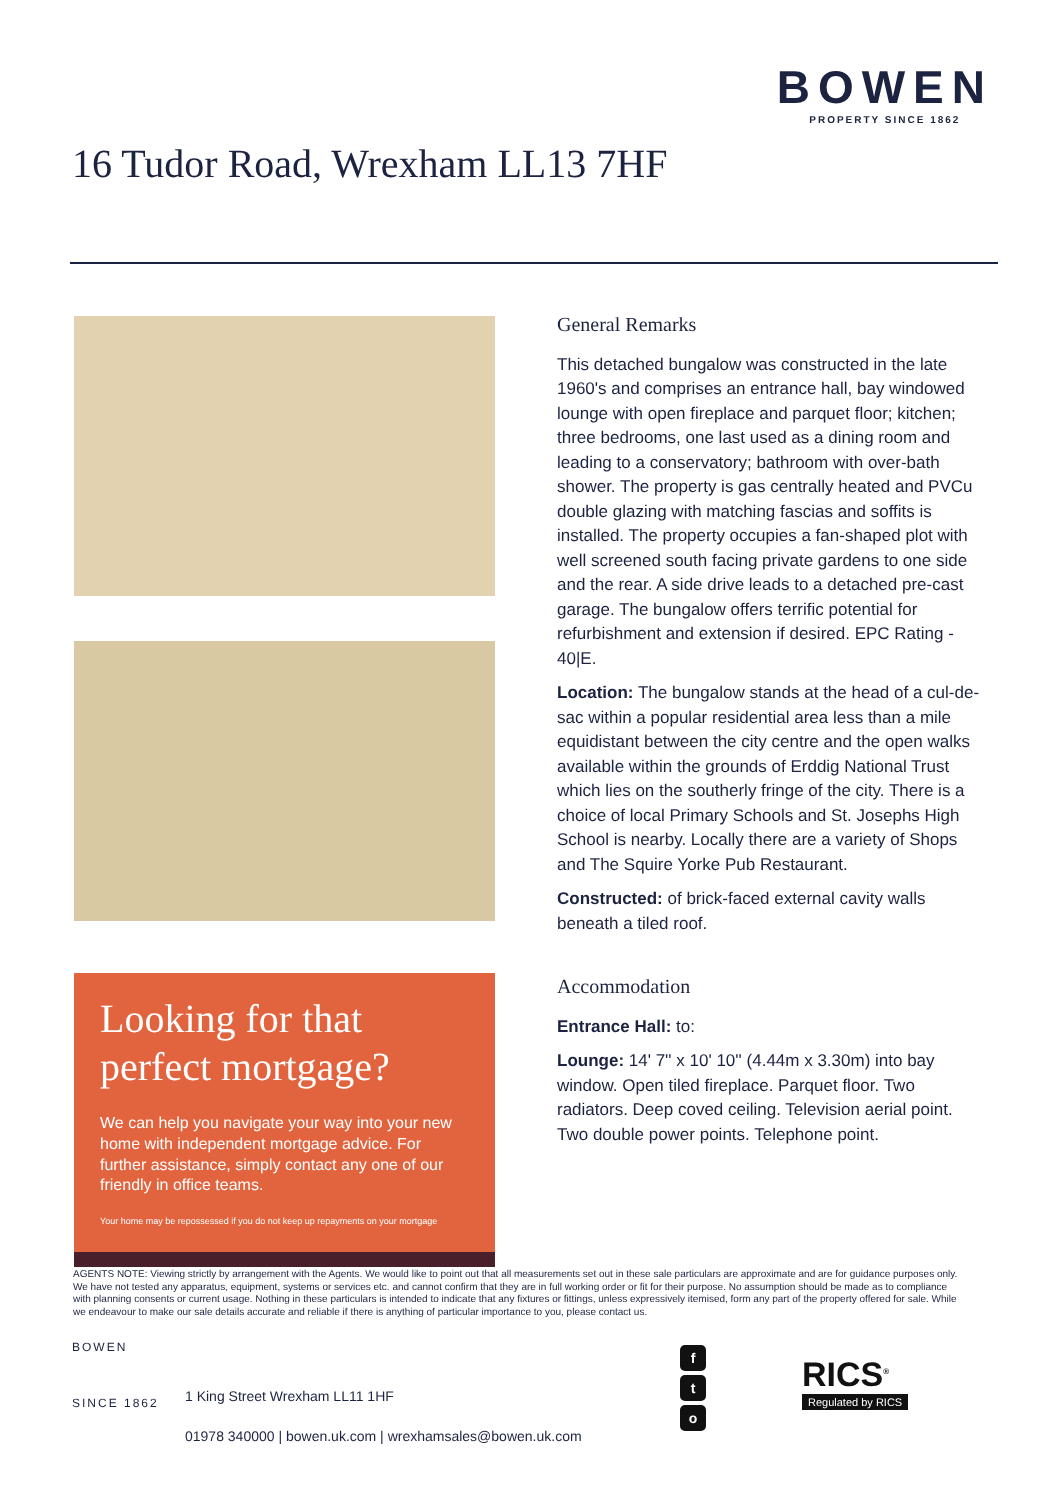BOWEN
PROPERTY SINCE 1862
16 Tudor Road, Wrexham LL13 7HF
Looking for that perfect mortgage?
We can help you navigate your way into your new home with independent mortgage advice. For further assistance, simply contact any one of our friendly in office teams.
Your home may be repossessed if you do not keep up repayments on your mortgage
General Remarks
This detached bungalow was constructed in the late 1960's and comprises an entrance hall, bay windowed lounge with open fireplace and parquet floor; kitchen; three bedrooms, one last used as a dining room and leading to a conservatory; bathroom with over-bath shower. The property is gas centrally heated and PVCu double glazing with matching fascias and soffits is installed. The property occupies a fan-shaped plot with well screened south facing private gardens to one side and the rear. A side drive leads to a detached pre-cast garage. The bungalow offers terrific potential for refurbishment and extension if desired. EPC Rating - 40|E.
Location: The bungalow stands at the head of a cul-de-sac within a popular residential area less than a mile equidistant between the city centre and the open walks available within the grounds of Erddig National Trust which lies on the southerly fringe of the city. There is a choice of local Primary Schools and St. Josephs High School is nearby. Locally there are a variety of Shops and The Squire Yorke Pub Restaurant.
Constructed: of brick-faced external cavity walls beneath a tiled roof.
Accommodation
Entrance Hall: to:
Lounge: 14' 7'' x 10' 10'' (4.44m x 3.30m) into bay window. Open tiled fireplace. Parquet floor. Two radiators. Deep coved ceiling. Television aerial point. Two double power points. Telephone point.
AGENTS NOTE: Viewing strictly by arrangement with the Agents. We would like to point out that all measurements set out in these sale particulars are approximate and are for guidance purposes only. We have not tested any apparatus, equipment, systems or services etc. and cannot confirm that they are in full working order or fit for their purpose. No assumption should be made as to compliance with planning consents or current usage. Nothing in these particulars is intended to indicate that any fixtures or fittings, unless expressively itemised, form any part of the property offered for sale. While we endeavour to make our sale details accurate and reliable if there is anything of particular importance to you, please contact us.
BOWEN
SINCE 1862
1 King Street Wrexham LL11 1HF
01978 340000 | bowen.uk.com | wrexhamsales@bowen.uk.com
f
t
o
RICS<sup>®</sup>
Regulated by RICS